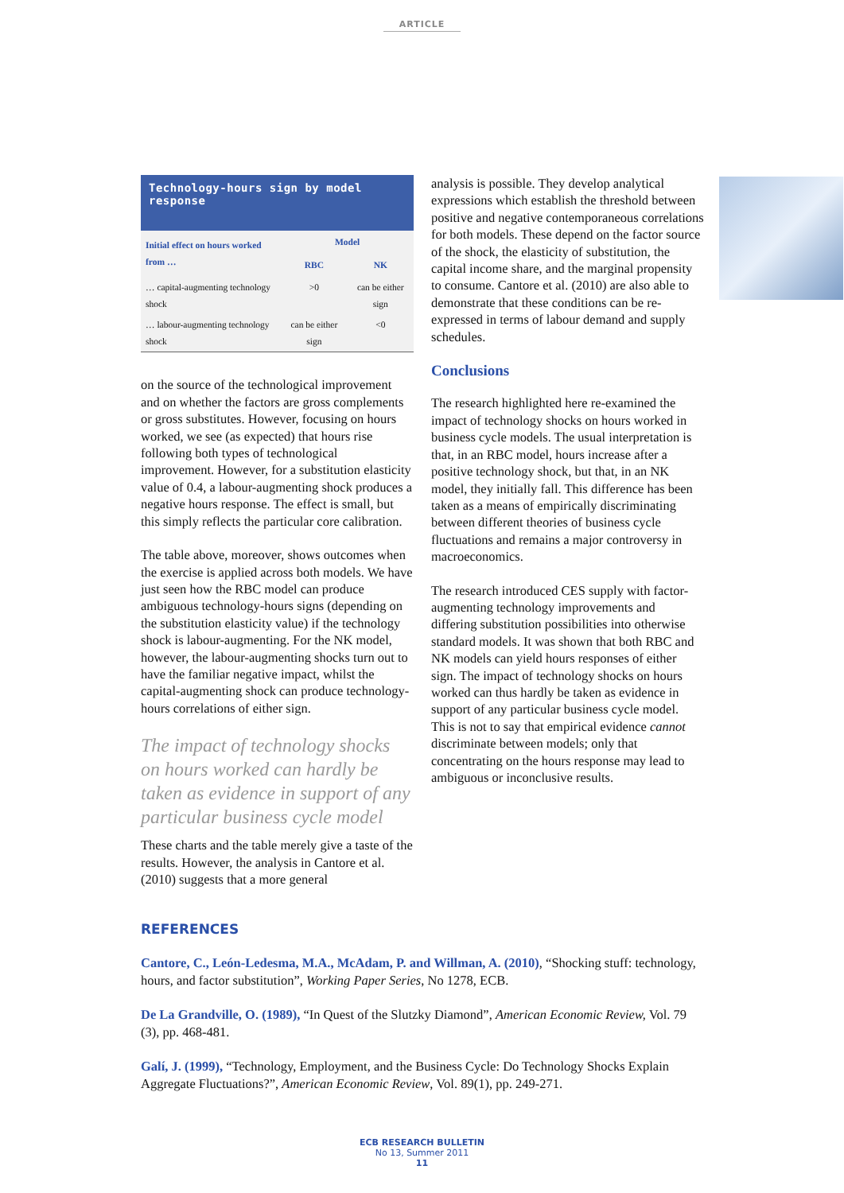ARTICLE
Technology-hours sign by model response
| Initial effect on hours worked from … | Model | |
| --- | --- | --- |
| | RBC | NK |
| … capital-augmenting technology shock | >0 | can be either sign |
| … labour-augmenting technology shock | can be either sign | <0 |
on the source of the technological improvement and on whether the factors are gross complements or gross substitutes. However, focusing on hours worked, we see (as expected) that hours rise following both types of technological improvement. However, for a substitution elasticity value of 0.4, a labour-augmenting shock produces a negative hours response. The effect is small, but this simply reflects the particular core calibration.
The table above, moreover, shows outcomes when the exercise is applied across both models. We have just seen how the RBC model can produce ambiguous technology-hours signs (depending on the substitution elasticity value) if the technology shock is labour-augmenting. For the NK model, however, the labour-augmenting shocks turn out to have the familiar negative impact, whilst the capital-augmenting shock can produce technology-hours correlations of either sign.
The impact of technology shocks on hours worked can hardly be taken as evidence in support of any particular business cycle model
These charts and the table merely give a taste of the results. However, the analysis in Cantore et al. (2010) suggests that a more general
analysis is possible. They develop analytical expressions which establish the threshold between positive and negative contemporaneous correlations for both models. These depend on the factor source of the shock, the elasticity of substitution, the capital income share, and the marginal propensity to consume. Cantore et al. (2010) are also able to demonstrate that these conditions can be re-expressed in terms of labour demand and supply schedules.
Conclusions
The research highlighted here re-examined the impact of technology shocks on hours worked in business cycle models. The usual interpretation is that, in an RBC model, hours increase after a positive technology shock, but that, in an NK model, they initially fall. This difference has been taken as a means of empirically discriminating between different theories of business cycle fluctuations and remains a major controversy in macroeconomics.
The research introduced CES supply with factor-augmenting technology improvements and differing substitution possibilities into otherwise standard models. It was shown that both RBC and NK models can yield hours responses of either sign. The impact of technology shocks on hours worked can thus hardly be taken as evidence in support of any particular business cycle model. This is not to say that empirical evidence cannot discriminate between models; only that concentrating on the hours response may lead to ambiguous or inconclusive results.
REFERENCES
Cantore, C., León-Ledesma, M.A., McAdam, P. and Willman, A. (2010), “Shocking stuff: technology, hours, and factor substitution”, Working Paper Series, No 1278, ECB.
De La Grandville, O. (1989), “In Quest of the Slutzky Diamond”, American Economic Review, Vol. 79 (3), pp. 468-481.
Galí, J. (1999), “Technology, Employment, and the Business Cycle: Do Technology Shocks Explain Aggregate Fluctuations?”, American Economic Review, Vol. 89(1), pp. 249-271.
ECB RESEARCH BULLETIN
No 13, Summer 2011
11